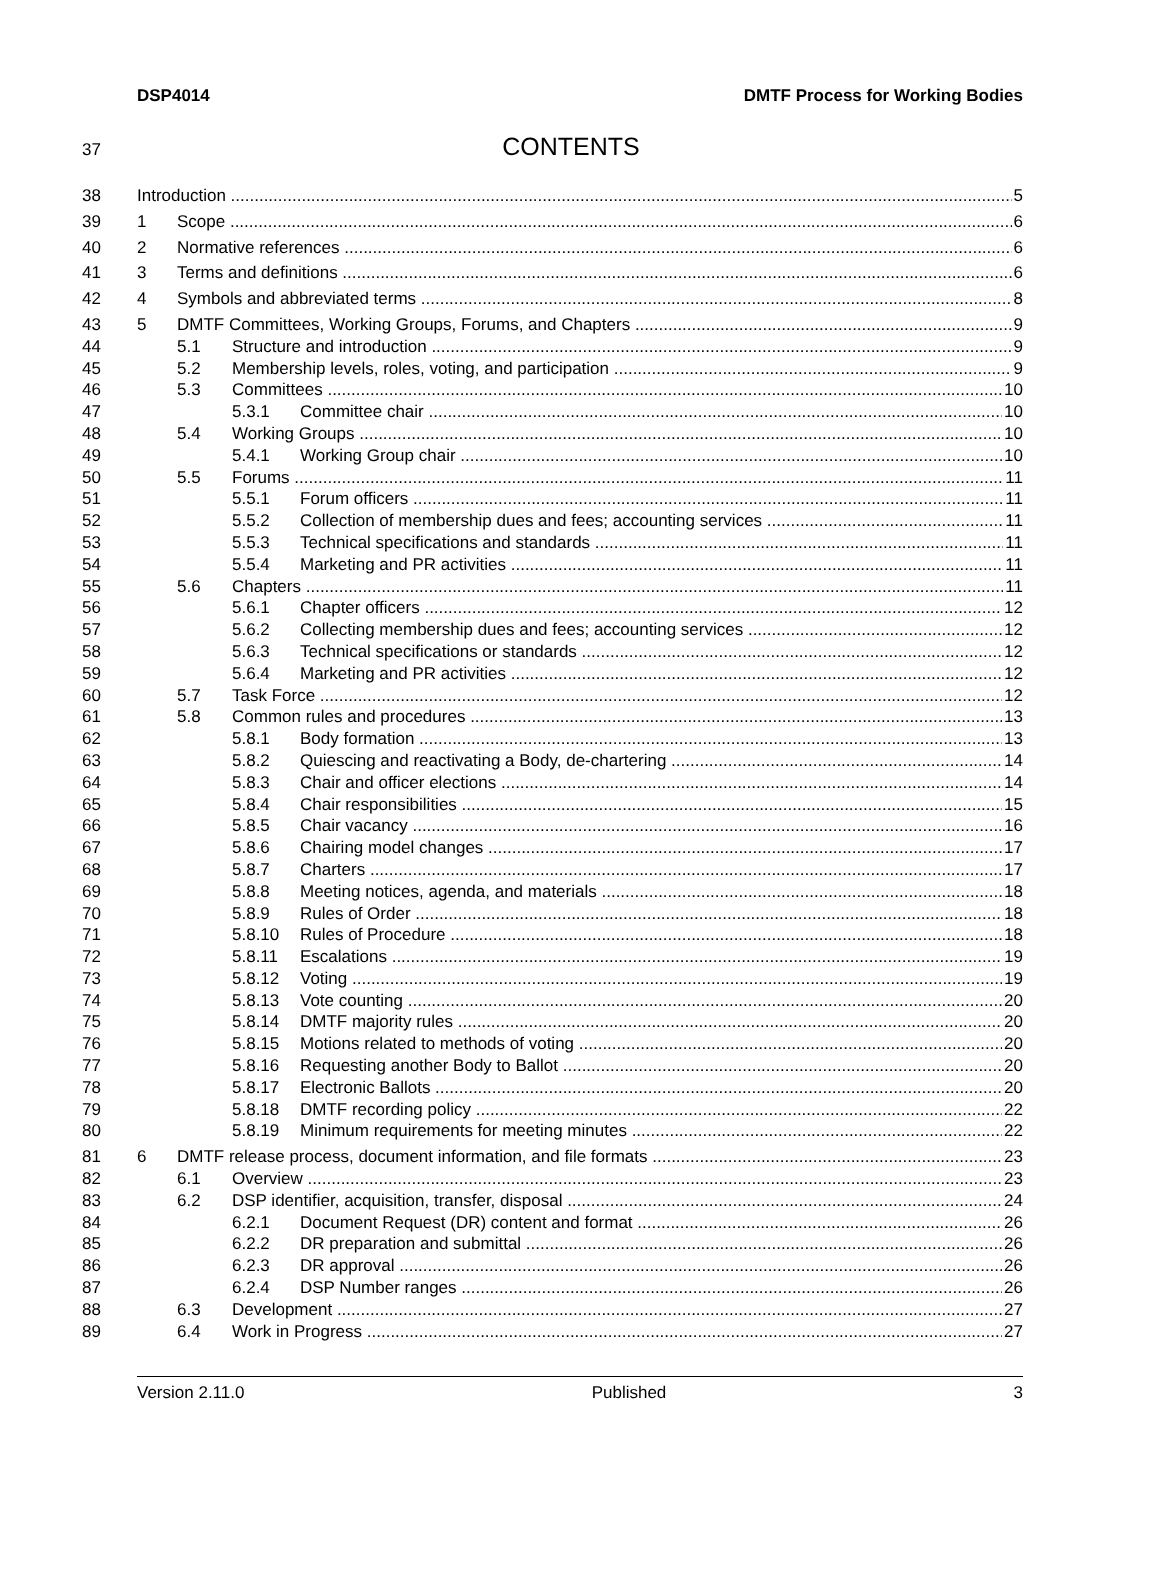DSP4014 DMTF Process for Working Bodies
37
CONTENTS
38 Introduction 5
39 1 Scope 6
40 2 Normative references 6
41 3 Terms and definitions 6
42 4 Symbols and abbreviated terms 8
43 5 DMTF Committees, Working Groups, Forums, and Chapters 9
44 5.1 Structure and introduction 9
45 5.2 Membership levels, roles, voting, and participation 9
46 5.3 Committees 10
47 5.3.1 Committee chair 10
48 5.4 Working Groups 10
49 5.4.1 Working Group chair 10
50 5.5 Forums 11
51 5.5.1 Forum officers 11
52 5.5.2 Collection of membership dues and fees; accounting services 11
53 5.5.3 Technical specifications and standards 11
54 5.5.4 Marketing and PR activities 11
55 5.6 Chapters 11
56 5.6.1 Chapter officers 12
57 5.6.2 Collecting membership dues and fees; accounting services 12
58 5.6.3 Technical specifications or standards 12
59 5.6.4 Marketing and PR activities 12
60 5.7 Task Force 12
61 5.8 Common rules and procedures 13
62 5.8.1 Body formation 13
63 5.8.2 Quiescing and reactivating a Body, de-chartering 14
64 5.8.3 Chair and officer elections 14
65 5.8.4 Chair responsibilities 15
66 5.8.5 Chair vacancy 16
67 5.8.6 Chairing model changes 17
68 5.8.7 Charters 17
69 5.8.8 Meeting notices, agenda, and materials 18
70 5.8.9 Rules of Order 18
71 5.8.10 Rules of Procedure 18
72 5.8.11 Escalations 19
73 5.8.12 Voting 19
74 5.8.13 Vote counting 20
75 5.8.14 DMTF majority rules 20
76 5.8.15 Motions related to methods of voting 20
77 5.8.16 Requesting another Body to Ballot 20
78 5.8.17 Electronic Ballots 20
79 5.8.18 DMTF recording policy 22
80 5.8.19 Minimum requirements for meeting minutes 22
81 6 DMTF release process, document information, and file formats 23
82 6.1 Overview 23
83 6.2 DSP identifier, acquisition, transfer, disposal 24
84 6.2.1 Document Request (DR) content and format 26
85 6.2.2 DR preparation and submittal 26
86 6.2.3 DR approval 26
87 6.2.4 DSP Number ranges 26
88 6.3 Development 27
89 6.4 Work in Progress 27
Version 2.11.0 Published 3